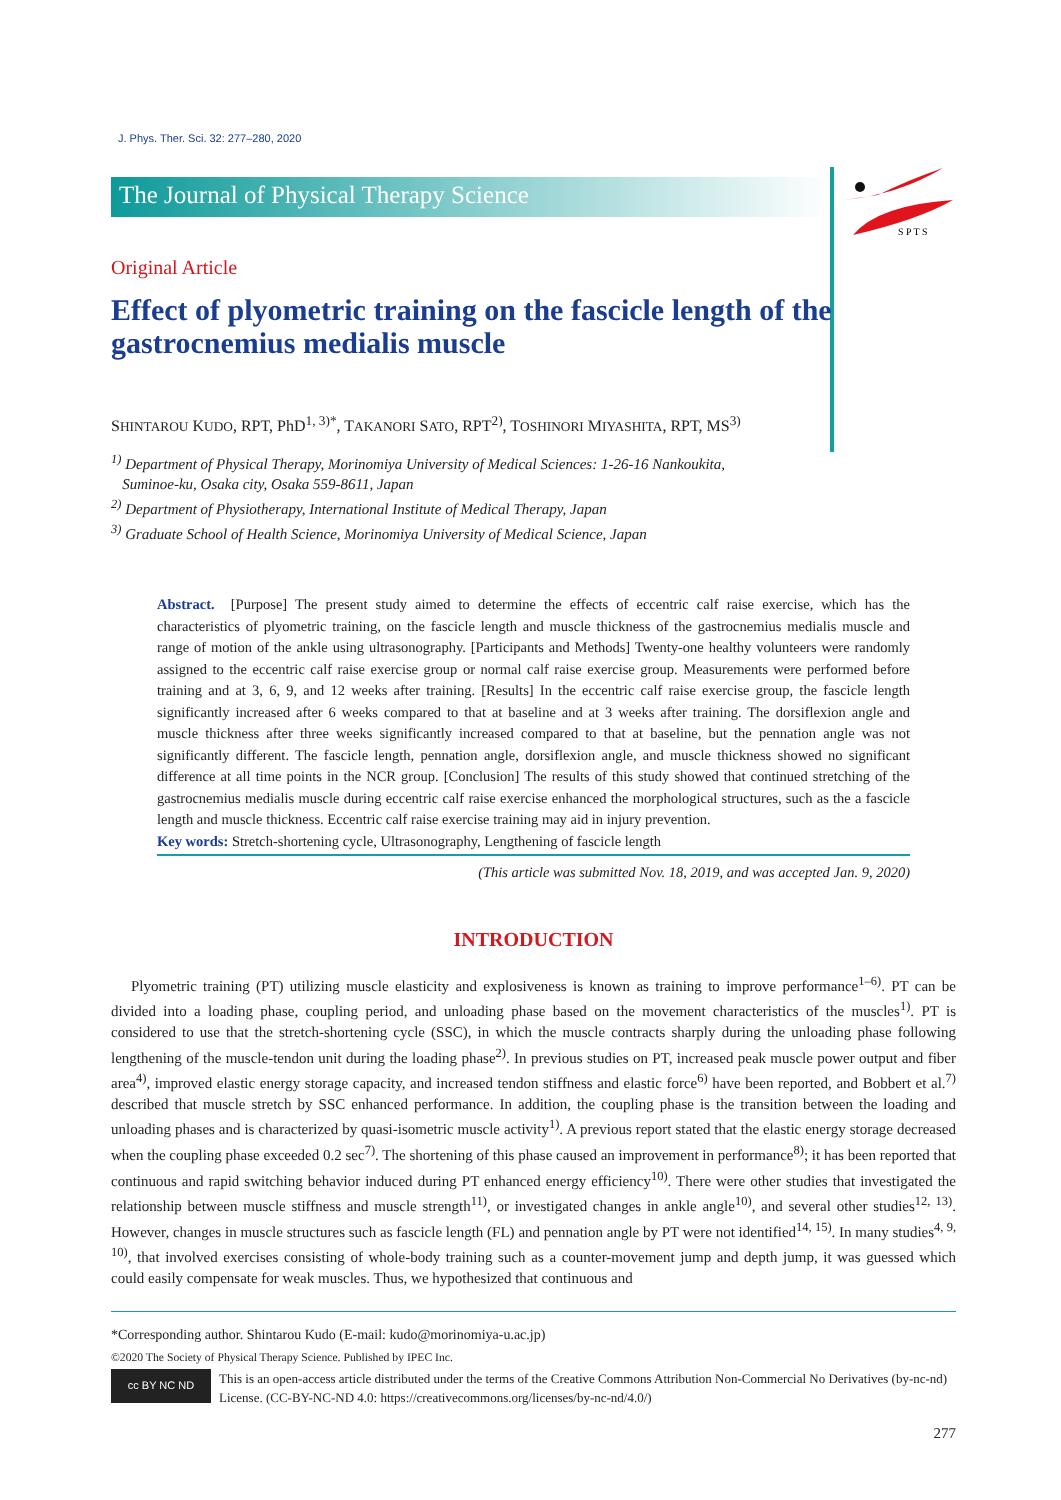J. Phys. Ther. Sci. 32: 277–280, 2020
The Journal of Physical Therapy Science
S P T S
Original Article
Effect of plyometric training on the fascicle length of the gastrocnemius medialis muscle
SHINTAROU KUDO, RPT, PhD<sup>1, 3)*</sup>, TAKANORI SATO, RPT<sup>2)</sup>, TOSHINORI MIYASHITA, RPT, MS<sup>3)</sup>
<sup>1)</sup> Department of Physical Therapy, Morinomiya University of Medical Sciences: 1-26-16 Nankoukita,
Suminoe-ku, Osaka city, Osaka 559-8611, Japan
<sup>2)</sup> Department of Physiotherapy, International Institute of Medical Therapy, Japan
<sup>3)</sup> Graduate School of Health Science, Morinomiya University of Medical Science, Japan
Abstract. [Purpose] The present study aimed to determine the effects of eccentric calf raise exercise, which has the characteristics of plyometric training, on the fascicle length and muscle thickness of the gastrocnemius medialis muscle and range of motion of the ankle using ultrasonography. [Participants and Methods] Twenty-one healthy volunteers were randomly assigned to the eccentric calf raise exercise group or normal calf raise exercise group. Measurements were performed before training and at 3, 6, 9, and 12 weeks after training. [Results] In the eccentric calf raise exercise group, the fascicle length significantly increased after 6 weeks compared to that at baseline and at 3 weeks after training. The dorsiflexion angle and muscle thickness after three weeks significantly increased compared to that at baseline, but the pennation angle was not significantly different. The fascicle length, pennation angle, dorsiflexion angle, and muscle thickness showed no significant difference at all time points in the NCR group. [Conclusion] The results of this study showed that continued stretching of the gastrocnemius medialis muscle during eccentric calf raise exercise enhanced the morphological structures, such as the a fascicle length and muscle thickness. Eccentric calf raise exercise training may aid in injury prevention.
Key words: Stretch-shortening cycle, Ultrasonography, Lengthening of fascicle length
(This article was submitted Nov. 18, 2019, and was accepted Jan. 9, 2020)
INTRODUCTION
Plyometric training (PT) utilizing muscle elasticity and explosiveness is known as training to improve performance<sup>1–6)</sup>. PT can be divided into a loading phase, coupling period, and unloading phase based on the movement characteristics of the muscles<sup>1)</sup>. PT is considered to use that the stretch-shortening cycle (SSC), in which the muscle contracts sharply during the unloading phase following lengthening of the muscle-tendon unit during the loading phase<sup>2)</sup>. In previous studies on PT, increased peak muscle power output and fiber area<sup>4)</sup>, improved elastic energy storage capacity, and increased tendon stiffness and elastic force<sup>6)</sup> have been reported, and Bobbert et al.<sup>7)</sup> described that muscle stretch by SSC enhanced performance. In addition, the coupling phase is the transition between the loading and unloading phases and is characterized by quasi-isometric muscle activity<sup>1)</sup>. A previous report stated that the elastic energy storage decreased when the coupling phase exceeded 0.2 sec<sup>7)</sup>. The shortening of this phase caused an improvement in performance<sup>8)</sup>; it has been reported that continuous and rapid switching behavior induced during PT enhanced energy efficiency<sup>10)</sup>. There were other studies that investigated the relationship between muscle stiffness and muscle strength<sup>11)</sup>, or investigated changes in ankle angle<sup>10)</sup>, and several other studies<sup>12, 13)</sup>. However, changes in muscle structures such as fascicle length (FL) and pennation angle by PT were not identified<sup>14, 15)</sup>. In many studies<sup>4, 9, 10)</sup>, that involved exercises consisting of whole-body training such as a counter-movement jump and depth jump, it was guessed which could easily compensate for weak muscles. Thus, we hypothesized that continuous and
*Corresponding author. Shintarou Kudo (E-mail: kudo@morinomiya-u.ac.jp)
©2020 The Society of Physical Therapy Science. Published by IPEC Inc.
cc BY NC ND
This is an open-access article distributed under the terms of the Creative Commons Attribution Non-Commercial No Derivatives (by-nc-nd) License. (CC-BY-NC-ND 4.0: https://creativecommons.org/licenses/by-nc-nd/4.0/)
277